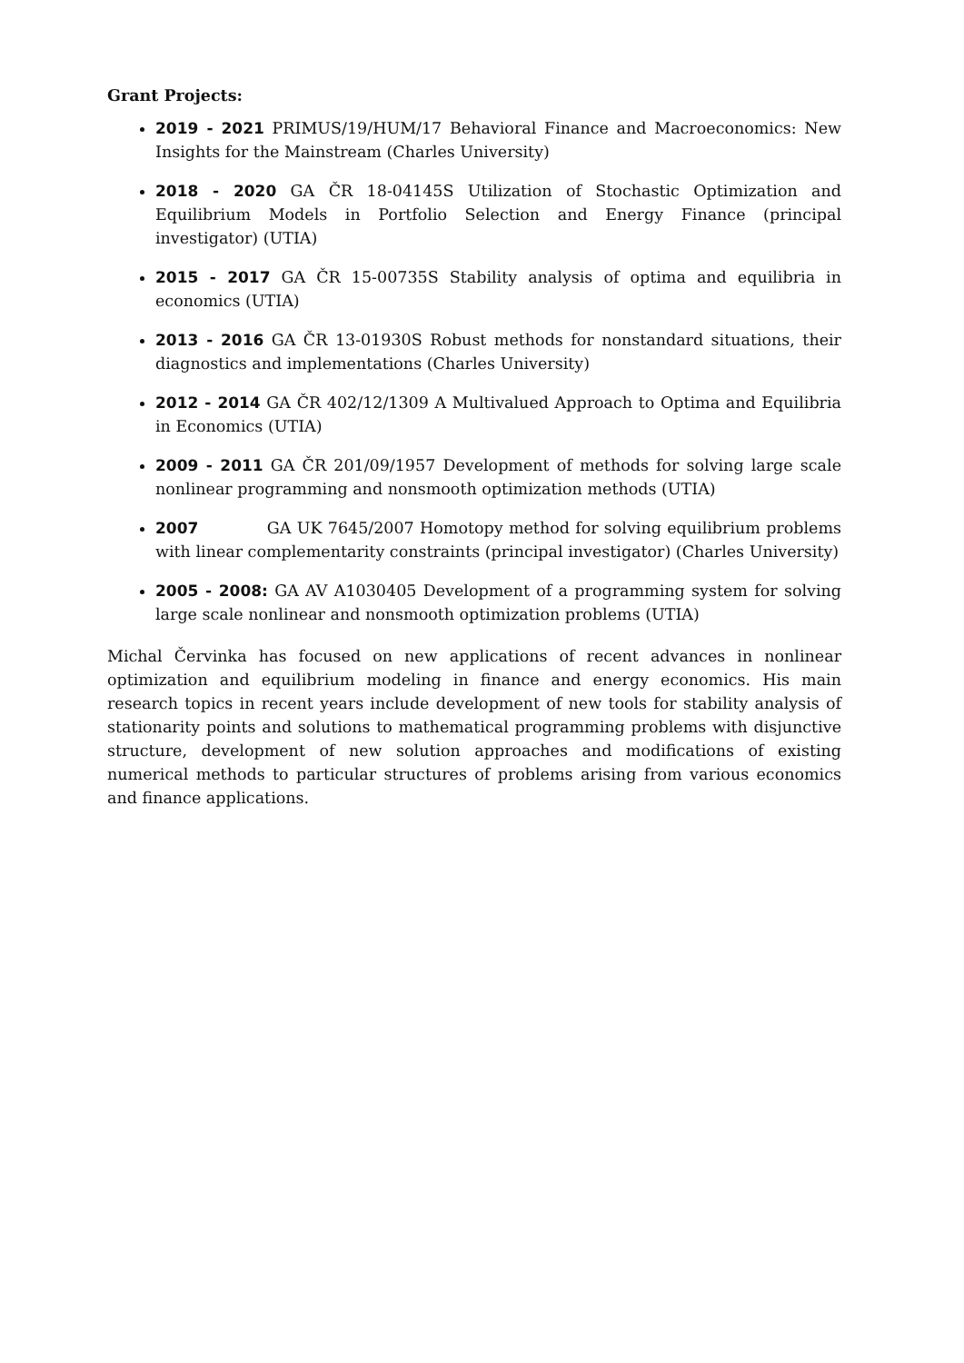Grant Projects:
2019 - 2021 PRIMUS/19/HUM/17 Behavioral Finance and Macroeconomics: New Insights for the Mainstream (Charles University)
2018 - 2020 GA ČR 18-04145S Utilization of Stochastic Optimization and Equilibrium Models in Portfolio Selection and Energy Finance (principal investigator) (UTIA)
2015 - 2017 GA ČR 15-00735S Stability analysis of optima and equilibria in economics (UTIA)
2013 - 2016 GA ČR 13-01930S Robust methods for nonstandard situations, their diagnostics and implementations (Charles University)
2012 - 2014 GA ČR 402/12/1309 A Multivalued Approach to Optima and Equilibria in Economics (UTIA)
2009 - 2011 GA ČR 201/09/1957 Development of methods for solving large scale nonlinear programming and nonsmooth optimization methods (UTIA)
2007 GA UK 7645/2007 Homotopy method for solving equilibrium problems with linear complementarity constraints (principal investigator) (Charles University)
2005 - 2008: GA AV A1030405 Development of a programming system for solving large scale nonlinear and nonsmooth optimization problems (UTIA)
Michal Červinka has focused on new applications of recent advances in nonlinear optimization and equilibrium modeling in finance and energy economics. His main research topics in recent years include development of new tools for stability analysis of stationarity points and solutions to mathematical programming problems with disjunctive structure, development of new solution approaches and modifications of existing numerical methods to particular structures of problems arising from various economics and finance applications.